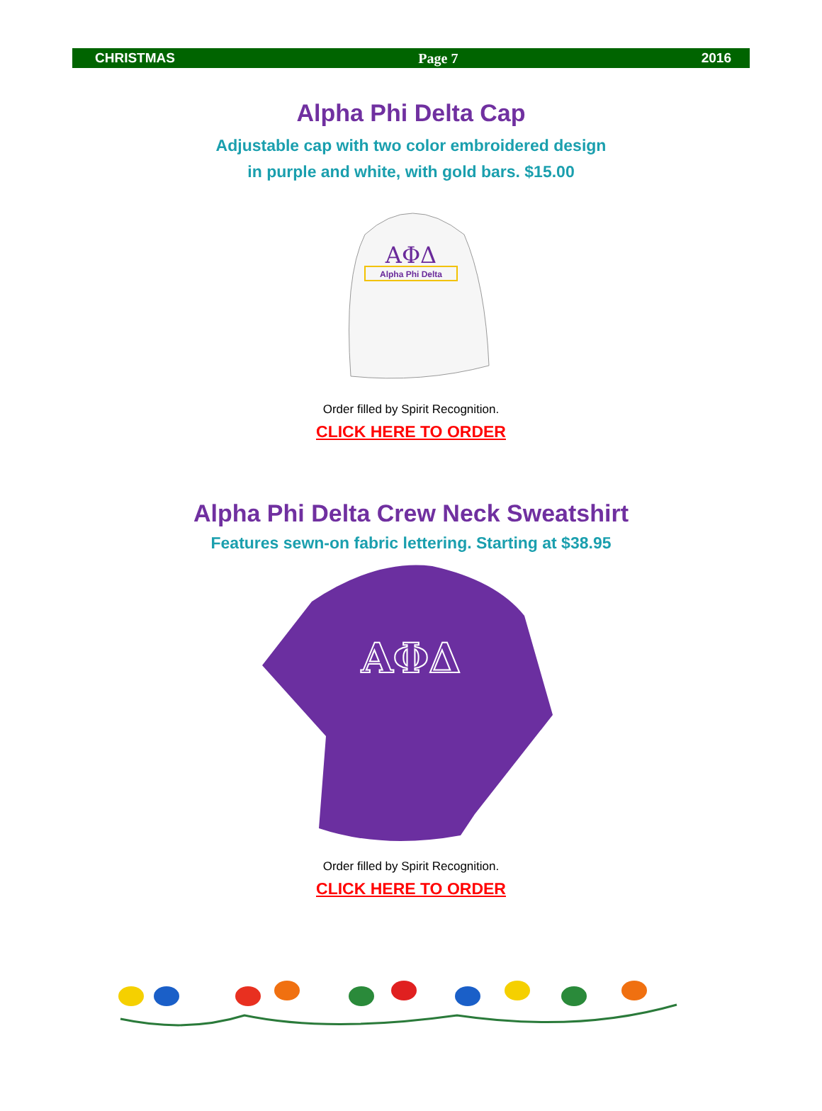CHRISTMAS Page 7 2016
Alpha Phi Delta Cap
Adjustable cap with two color embroidered design
in purple and white, with gold bars. $15.00
ΑΦΔ
Alpha Phi Delta
Order filled by Spirit Recognition.
CLICK HERE TO ORDER
Alpha Phi Delta Crew Neck Sweatshirt
Features sewn-on fabric lettering. Starting at $38.95
ΑΦΔ
Order filled by Spirit Recognition.
CLICK HERE TO ORDER